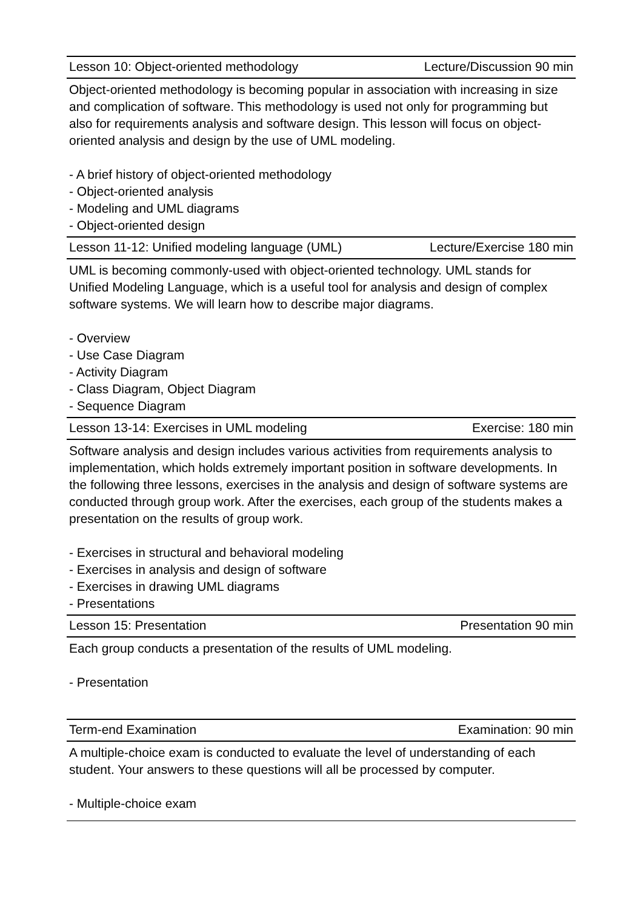| Lesson 10: Object-oriented methodology | Lecture/Discussion 90 min |
| Object-oriented methodology is becoming popular in association with increasing in size and complication of software. This methodology is used not only for programming but also for requirements analysis and software design. This lesson will focus on object-oriented analysis and design by the use of UML modeling. - A brief history of object-oriented methodology - Object-oriented analysis - Modeling and UML diagrams - Object-oriented design | |
| Lesson 11-12: Unified modeling language (UML) | Lecture/Exercise 180 min |
| UML is becoming commonly-used with object-oriented technology. UML stands for Unified Modeling Language, which is a useful tool for analysis and design of complex software systems. We will learn how to describe major diagrams. - Overview - Use Case Diagram - Activity Diagram - Class Diagram, Object Diagram - Sequence Diagram | |
| Lesson 13-14: Exercises in UML modeling | Exercise: 180 min |
| Software analysis and design includes various activities from requirements analysis to implementation, which holds extremely important position in software developments. In the following three lessons, exercises in the analysis and design of software systems are conducted through group work. After the exercises, each group of the students makes a presentation on the results of group work. - Exercises in structural and behavioral modeling - Exercises in analysis and design of software - Exercises in drawing UML diagrams - Presentations | |
| Lesson 15: Presentation | Presentation 90 min |
| Each group conducts a presentation of the results of UML modeling. - Presentation | |
| Term-end Examination | Examination: 90 min |
| A multiple-choice exam is conducted to evaluate the level of understanding of each student. Your answers to these questions will all be processed by computer. - Multiple-choice exam | |